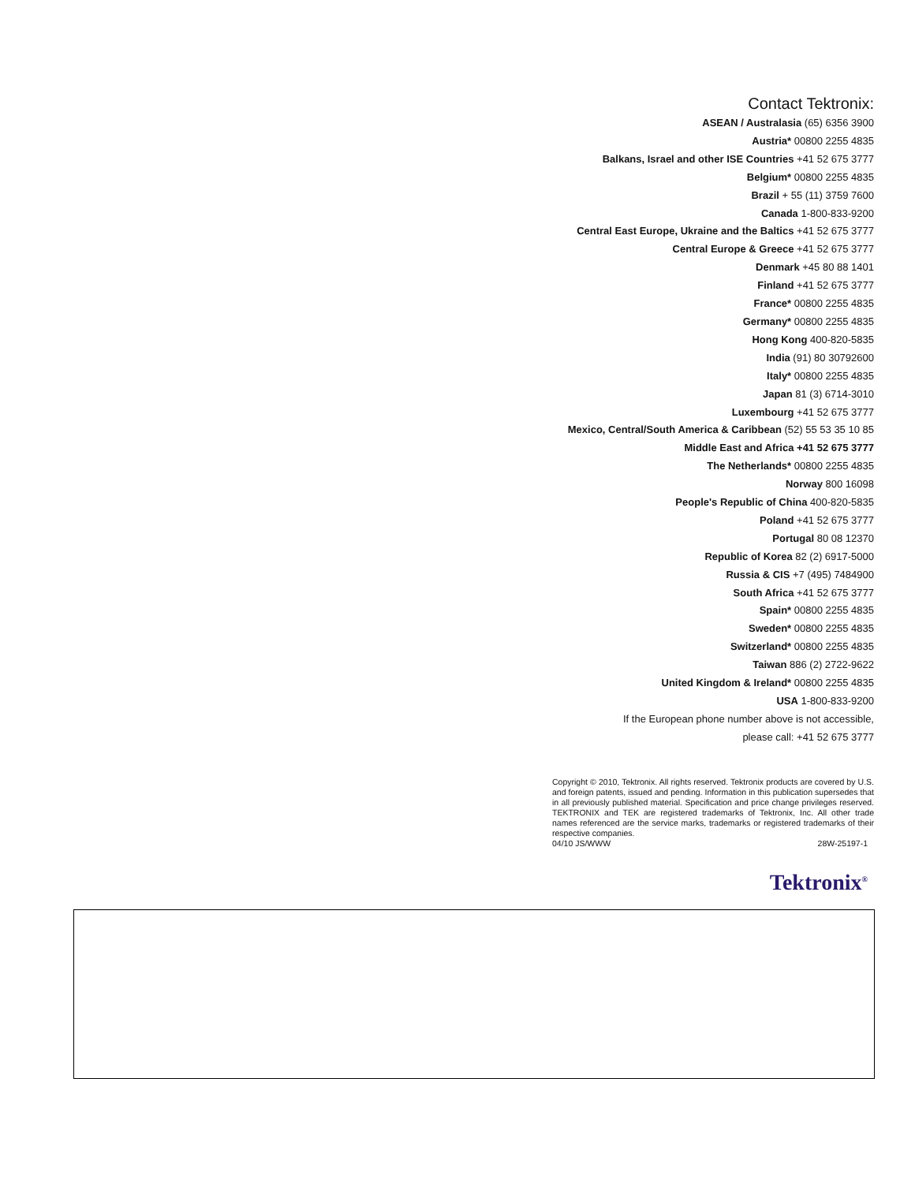Contact Tektronix:
ASEAN / Australasia (65) 6356 3900
Austria* 00800 2255 4835
Balkans, Israel and other ISE Countries +41 52 675 3777
Belgium* 00800 2255 4835
Brazil + 55 (11) 3759 7600
Canada 1-800-833-9200
Central East Europe, Ukraine and the Baltics +41 52 675 3777
Central Europe & Greece +41 52 675 3777
Denmark +45 80 88 1401
Finland +41 52 675 3777
France* 00800 2255 4835
Germany* 00800 2255 4835
Hong Kong 400-820-5835
India (91) 80 30792600
Italy* 00800 2255 4835
Japan 81 (3) 6714-3010
Luxembourg +41 52 675 3777
Mexico, Central/South America & Caribbean (52) 55 53 35 10 85
Middle East and Africa +41 52 675 3777
The Netherlands* 00800 2255 4835
Norway 800 16098
People's Republic of China 400-820-5835
Poland +41 52 675 3777
Portugal 80 08 12370
Republic of Korea 82 (2) 6917-5000
Russia & CIS +7 (495) 7484900
South Africa +41 52 675 3777
Spain* 00800 2255 4835
Sweden* 00800 2255 4835
Switzerland* 00800 2255 4835
Taiwan 886 (2) 2722-9622
United Kingdom & Ireland* 00800 2255 4835
USA 1-800-833-9200
If the European phone number above is not accessible,
please call: +41 52 675 3777
Copyright © 2010, Tektronix. All rights reserved. Tektronix products are covered by U.S. and foreign patents, issued and pending. Information in this publication supersedes that in all previously published material. Specification and price change privileges reserved. TEKTRONIX and TEK are registered trademarks of Tektronix, Inc. All other trade names referenced are the service marks, trademarks or registered trademarks of their respective companies.
04/10 JS/WWW 28W-25197-1
Tektronix<sup>®</sup>